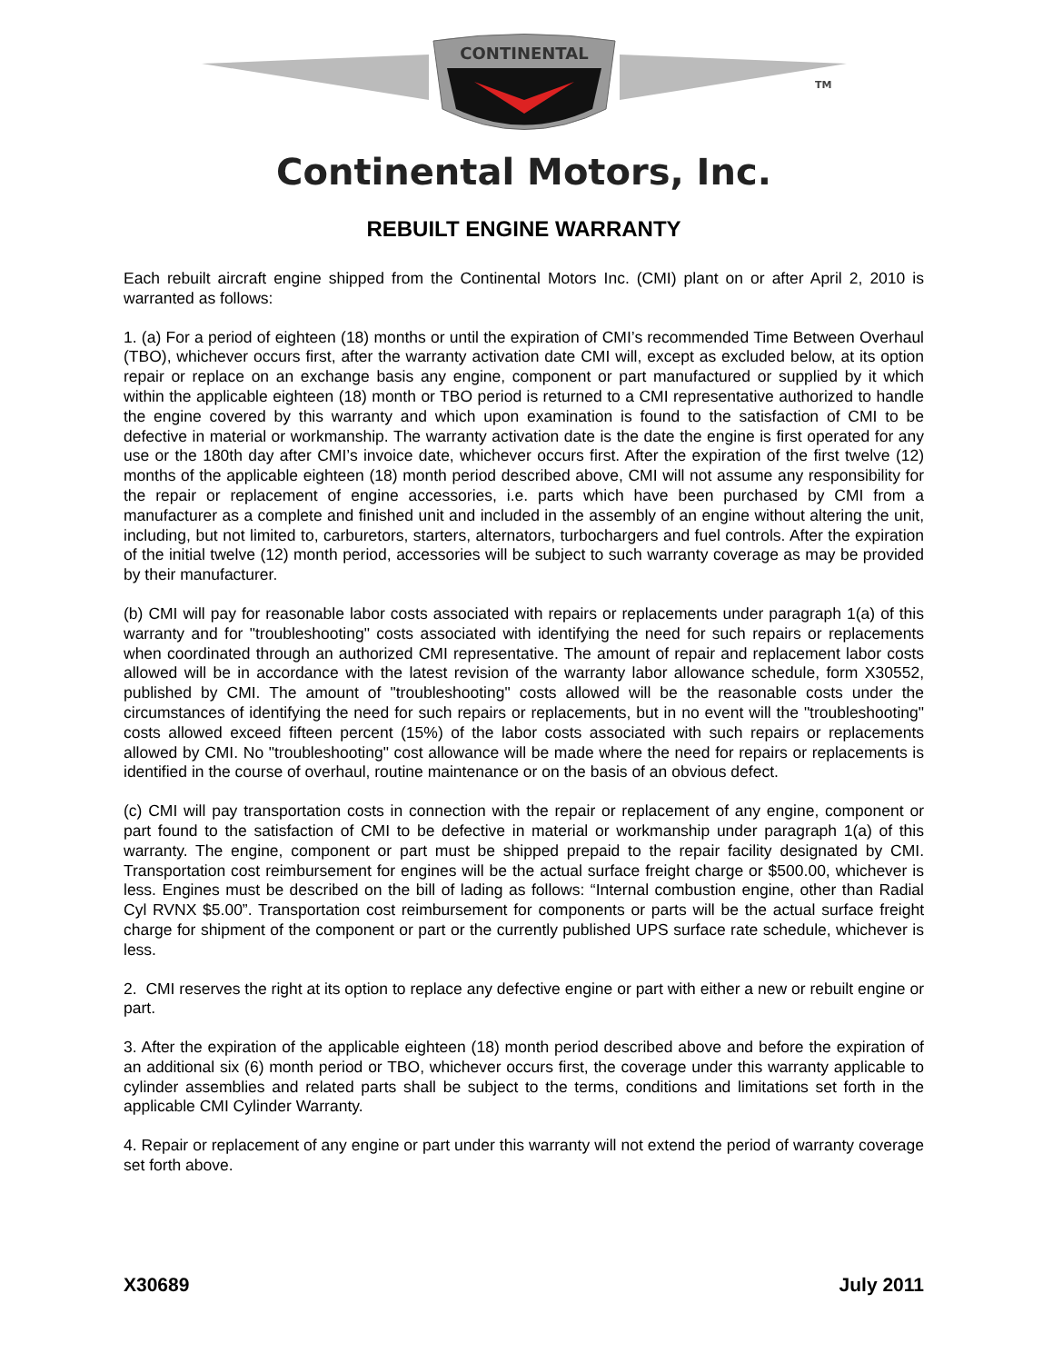CONTINENTAL
TM
Continental Motors, Inc.
REBUILT ENGINE WARRANTY
Each rebuilt aircraft engine shipped from the Continental Motors Inc. (CMI) plant on or after April 2, 2010 is warranted as follows:
1. (a) For a period of eighteen (18) months or until the expiration of CMI’s recommended Time Between Overhaul (TBO), whichever occurs first, after the warranty activation date CMI will, except as excluded below, at its option repair or replace on an exchange basis any engine, component or part manufactured or supplied by it which within the applicable eighteen (18) month or TBO period is returned to a CMI representative authorized to handle the engine covered by this warranty and which upon examination is found to the satisfaction of CMI to be defective in material or workmanship. The warranty activation date is the date the engine is first operated for any use or the 180th day after CMI’s invoice date, whichever occurs first. After the expiration of the first twelve (12) months of the applicable eighteen (18) month period described above, CMI will not assume any responsibility for the repair or replacement of engine accessories, i.e. parts which have been purchased by CMI from a manufacturer as a complete and finished unit and included in the assembly of an engine without altering the unit, including, but not limited to, carburetors, starters, alternators, turbochargers and fuel controls. After the expiration of the initial twelve (12) month period, accessories will be subject to such warranty coverage as may be provided by their manufacturer.
(b) CMI will pay for reasonable labor costs associated with repairs or replacements under paragraph 1(a) of this warranty and for "troubleshooting" costs associated with identifying the need for such repairs or replacements when coordinated through an authorized CMI representative. The amount of repair and replacement labor costs allowed will be in accordance with the latest revision of the warranty labor allowance schedule, form X30552, published by CMI. The amount of "troubleshooting" costs allowed will be the reasonable costs under the circumstances of identifying the need for such repairs or replacements, but in no event will the "troubleshooting" costs allowed exceed fifteen percent (15%) of the labor costs associated with such repairs or replacements allowed by CMI. No "troubleshooting" cost allowance will be made where the need for repairs or replacements is identified in the course of overhaul, routine maintenance or on the basis of an obvious defect.
(c) CMI will pay transportation costs in connection with the repair or replacement of any engine, component or part found to the satisfaction of CMI to be defective in material or workmanship under paragraph 1(a) of this warranty. The engine, component or part must be shipped prepaid to the repair facility designated by CMI. Transportation cost reimbursement for engines will be the actual surface freight charge or $500.00, whichever is less. Engines must be described on the bill of lading as follows: “Internal combustion engine, other than Radial Cyl RVNX $5.00”. Transportation cost reimbursement for components or parts will be the actual surface freight charge for shipment of the component or part or the currently published UPS surface rate schedule, whichever is less.
2. CMI reserves the right at its option to replace any defective engine or part with either a new or rebuilt engine or part.
3. After the expiration of the applicable eighteen (18) month period described above and before the expiration of an additional six (6) month period or TBO, whichever occurs first, the coverage under this warranty applicable to cylinder assemblies and related parts shall be subject to the terms, conditions and limitations set forth in the applicable CMI Cylinder Warranty.
4. Repair or replacement of any engine or part under this warranty will not extend the period of warranty coverage set forth above.
X30689 July 2011